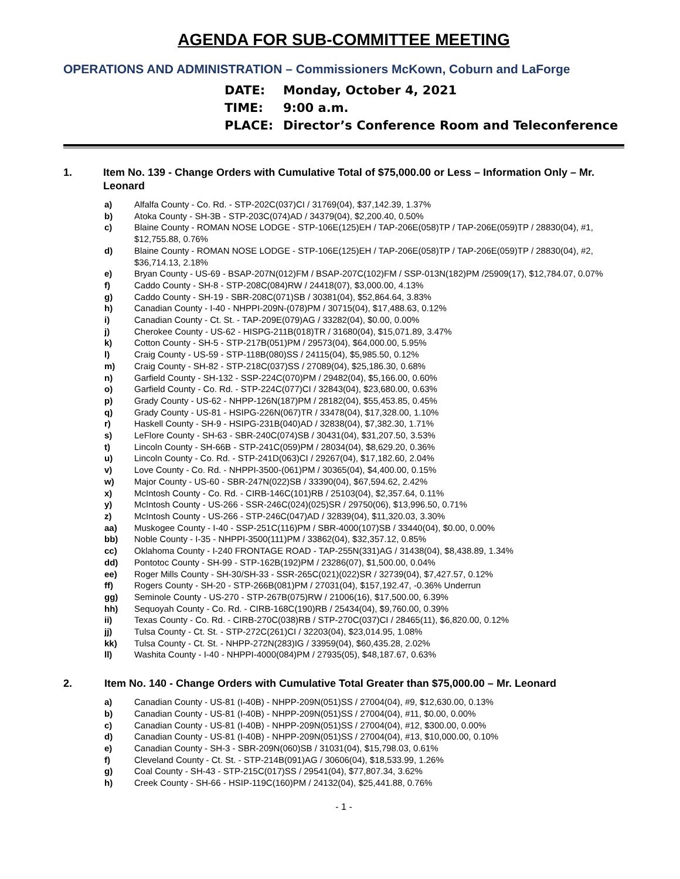AGENDA FOR SUB-COMMITTEE MEETING
OPERATIONS AND ADMINISTRATION – Commissioners McKown, Coburn and LaForge
DATE: Monday, October 4, 2021
TIME: 9:00 a.m.
PLACE: Director’s Conference Room and Teleconference
1. Item No. 139 - Change Orders with Cumulative Total of $75,000.00 or Less – Information Only – Mr. Leonard
a) Alfalfa County - Co. Rd. - STP-202C(037)CI / 31769(04), $37,142.39, 1.37%
b) Atoka County - SH-3B - STP-203C(074)AD / 34379(04), $2,200.40, 0.50%
c) Blaine County - ROMAN NOSE LODGE - STP-106E(125)EH / TAP-206E(058)TP / TAP-206E(059)TP / 28830(04), #1, $12,755.88, 0.76%
d) Blaine County - ROMAN NOSE LODGE - STP-106E(125)EH / TAP-206E(058)TP / TAP-206E(059)TP / 28830(04), #2, $36,714.13, 2.18%
e) Bryan County - US-69 - BSAP-207N(012)FM / BSAP-207C(102)FM / SSP-013N(182)PM /25909(17), $12,784.07, 0.07%
f) Caddo County - SH-8 - STP-208C(084)RW / 24418(07), $3,000.00, 4.13%
g) Caddo County - SH-19 - SBR-208C(071)SB / 30381(04), $52,864.64, 3.83%
h) Canadian County - I-40 - NHPPI-209N-(078)PM / 30715(04), $17,488.63, 0.12%
i) Canadian County - Ct. St. - TAP-209E(079)AG / 33282(04), $0.00, 0.00%
j) Cherokee County - US-62 - HISPG-211B(018)TR / 31680(04), $15,071.89, 3.47%
k) Cotton County - SH-5 - STP-217B(051)PM / 29573(04), $64,000.00, 5.95%
l) Craig County - US-59 - STP-118B(080)SS / 24115(04), $5,985.50, 0.12%
m) Craig County - SH-82 - STP-218C(037)SS / 27089(04), $25,186.30, 0.68%
n) Garfield County - SH-132 - SSP-224C(070)PM / 29482(04), $5,166.00, 0.60%
o) Garfield County - Co. Rd. - STP-224C(077)CI / 32843(04), $23,680.00, 0.63%
p) Grady County - US-62 - NHPP-126N(187)PM / 28182(04), $55,453.85, 0.45%
q) Grady County - US-81 - HSIPG-226N(067)TR / 33478(04), $17,328.00, 1.10%
r) Haskell County - SH-9 - HSIPG-231B(040)AD / 32838(04), $7,382.30, 1.71%
s) LeFlore County - SH-63 - SBR-240C(074)SB / 30431(04), $31,207.50, 3.53%
t) Lincoln County - SH-66B - STP-241C(059)PM / 28034(04), $8,629.20, 0.36%
u) Lincoln County - Co. Rd. - STP-241D(063)CI / 29267(04), $17,182.60, 2.04%
v) Love County - Co. Rd. - NHPPI-3500-(061)PM / 30365(04), $4,400.00, 0.15%
w) Major County - US-60 - SBR-247N(022)SB / 33390(04), $67,594.62, 2.42%
x) McIntosh County - Co. Rd. - CIRB-146C(101)RB / 25103(04), $2,357.64, 0.11%
y) McIntosh County - US-266 - SSR-246C(024)(025)SR / 29750(06), $13,996.50, 0.71%
z) McIntosh County - US-266 - STP-246C(047)AD / 32839(04), $11,320.03, 3.30%
aa) Muskogee County - I-40 - SSP-251C(116)PM / SBR-4000(107)SB / 33440(04), $0.00, 0.00%
bb) Noble County - I-35 - NHPPI-3500(111)PM / 33862(04), $32,357.12, 0.85%
cc) Oklahoma County - I-240 FRONTAGE ROAD - TAP-255N(331)AG / 31438(04), $8,438.89, 1.34%
dd) Pontotoc County - SH-99 - STP-162B(192)PM / 23286(07), $1,500.00, 0.04%
ee) Roger Mills County - SH-30/SH-33 - SSR-265C(021)(022)SR / 32739(04), $7,427.57, 0.12%
ff) Rogers County - SH-20 - STP-266B(081)PM / 27031(04), $157,192.47, -0.36% Underrun
gg) Seminole County - US-270 - STP-267B(075)RW / 21006(16), $17,500.00, 6.39%
hh) Sequoyah County - Co. Rd. - CIRB-168C(190)RB / 25434(04), $9,760.00, 0.39%
ii) Texas County - Co. Rd. - CIRB-270C(038)RB / STP-270C(037)CI / 28465(11), $6,820.00, 0.12%
jj) Tulsa County - Ct. St. - STP-272C(261)CI / 32203(04), $23,014.95, 1.08%
kk) Tulsa County - Ct. St. - NHPP-272N(283)IG / 33959(04), $60,435.28, 2.02%
ll) Washita County - I-40 - NHPPI-4000(084)PM / 27935(05), $48,187.67, 0.63%
2. Item No. 140 - Change Orders with Cumulative Total Greater than $75,000.00 – Mr. Leonard
a) Canadian County - US-81 (I-40B) - NHPP-209N(051)SS / 27004(04), #9, $12,630.00, 0.13%
b) Canadian County - US-81 (I-40B) - NHPP-209N(051)SS / 27004(04), #11, $0.00, 0.00%
c) Canadian County - US-81 (I-40B) - NHPP-209N(051)SS / 27004(04), #12, $300.00, 0.00%
d) Canadian County - US-81 (I-40B) - NHPP-209N(051)SS / 27004(04), #13, $10,000.00, 0.10%
e) Canadian County - SH-3 - SBR-209N(060)SB / 31031(04), $15,798.03, 0.61%
f) Cleveland County - Ct. St. - STP-214B(091)AG / 30606(04), $18,533.99, 1.26%
g) Coal County - SH-43 - STP-215C(017)SS / 29541(04), $77,807.34, 3.62%
h) Creek County - SH-66 - HSIP-119C(160)PM / 24132(04), $25,441.88, 0.76%
- 1 -